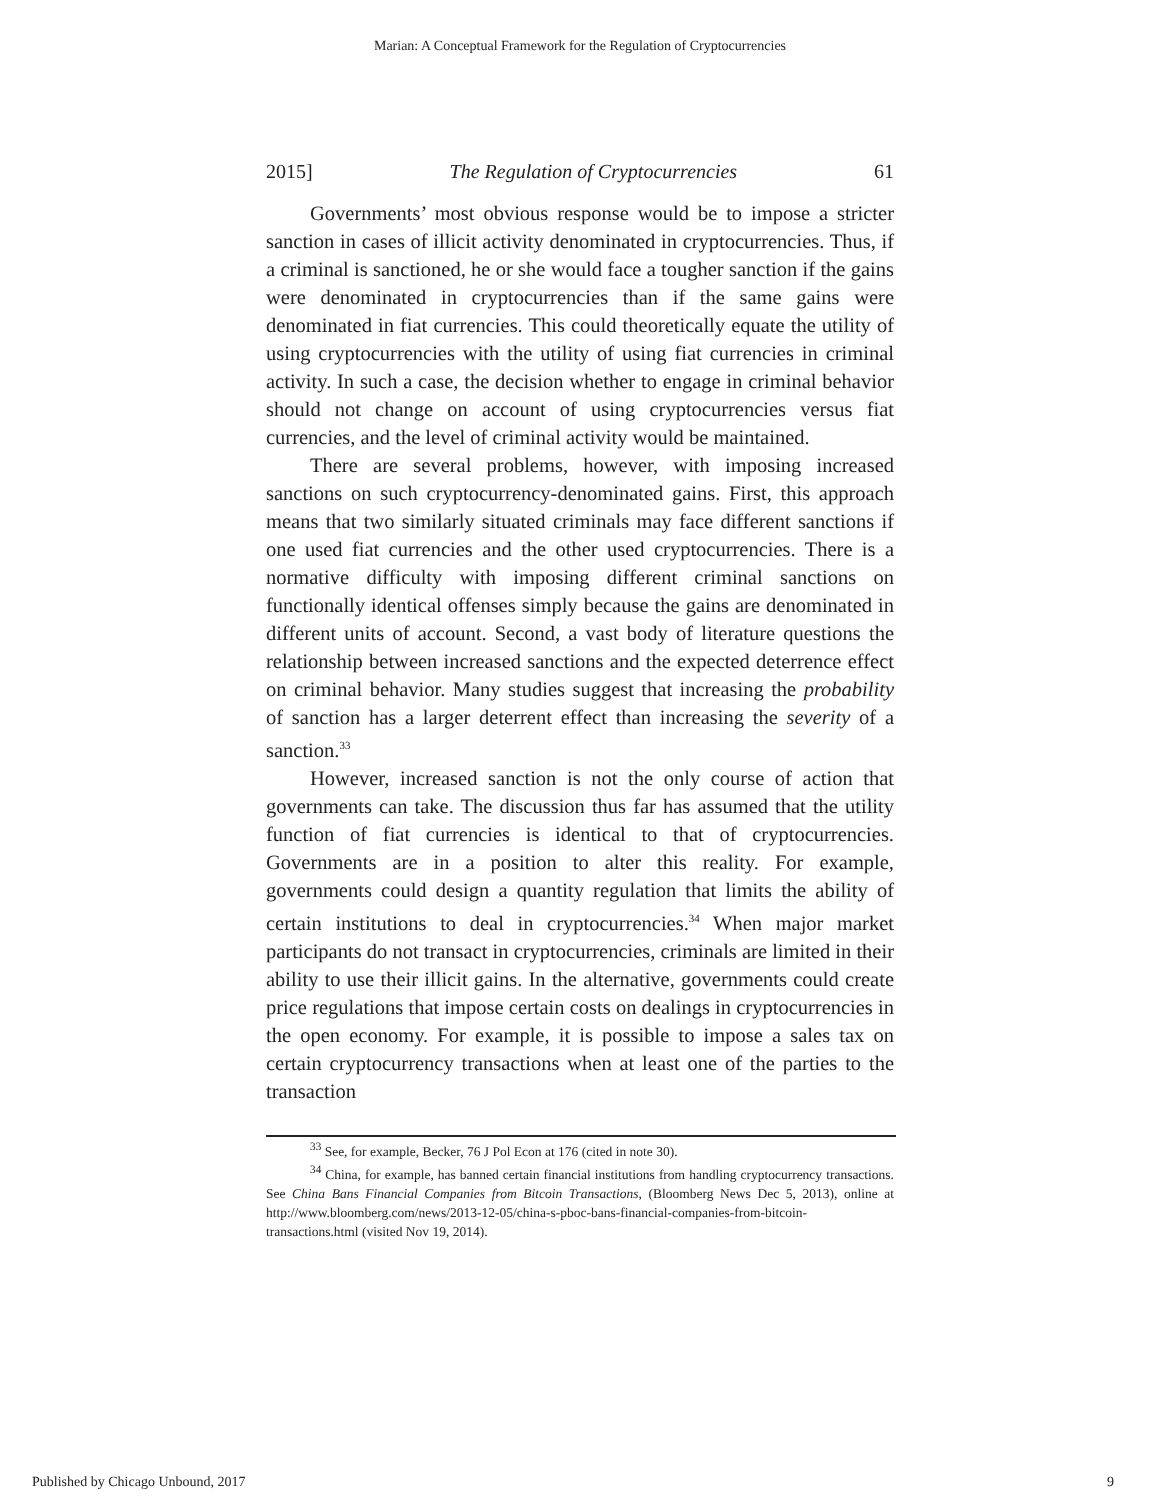Marian: A Conceptual Framework for the Regulation of Cryptocurrencies
2015] The Regulation of Cryptocurrencies 61
Governments’ most obvious response would be to impose a stricter sanction in cases of illicit activity denominated in cryptocurrencies. Thus, if a criminal is sanctioned, he or she would face a tougher sanction if the gains were denominated in cryptocurrencies than if the same gains were denominated in fiat currencies. This could theoretically equate the utility of using cryptocurrencies with the utility of using fiat currencies in criminal activity. In such a case, the decision whether to engage in criminal behavior should not change on account of using cryptocurrencies versus fiat currencies, and the level of criminal activity would be maintained.
There are several problems, however, with imposing increased sanctions on such cryptocurrency-denominated gains. First, this approach means that two similarly situated criminals may face different sanctions if one used fiat currencies and the other used cryptocurrencies. There is a normative difficulty with imposing different criminal sanctions on functionally identical offenses simply because the gains are denominated in different units of account. Second, a vast body of literature questions the relationship between increased sanctions and the expected deterrence effect on criminal behavior. Many studies suggest that increasing the probability of sanction has a larger deterrent effect than increasing the severity of a sanction.<sup>33</sup>
However, increased sanction is not the only course of action that governments can take. The discussion thus far has assumed that the utility function of fiat currencies is identical to that of cryptocurrencies. Governments are in a position to alter this reality. For example, governments could design a quantity regulation that limits the ability of certain institutions to deal in cryptocurrencies.<sup>34</sup> When major market participants do not transact in cryptocurrencies, criminals are limited in their ability to use their illicit gains. In the alternative, governments could create price regulations that impose certain costs on dealings in cryptocurrencies in the open economy. For example, it is possible to impose a sales tax on certain cryptocurrency transactions when at least one of the parties to the transaction
<sup>33</sup> See, for example, Becker, 76 J Pol Econ at 176 (cited in note 30).
<sup>34</sup> China, for example, has banned certain financial institutions from handling cryptocurrency transactions. See China Bans Financial Companies from Bitcoin Transactions, (Bloomberg News Dec 5, 2013), online at http://www.bloomberg.com/news/2013-12-05/china-s-pboc-bans-financial-companies-from-bitcoin-transactions.html (visited Nov 19, 2014).
Published by Chicago Unbound, 2017 9